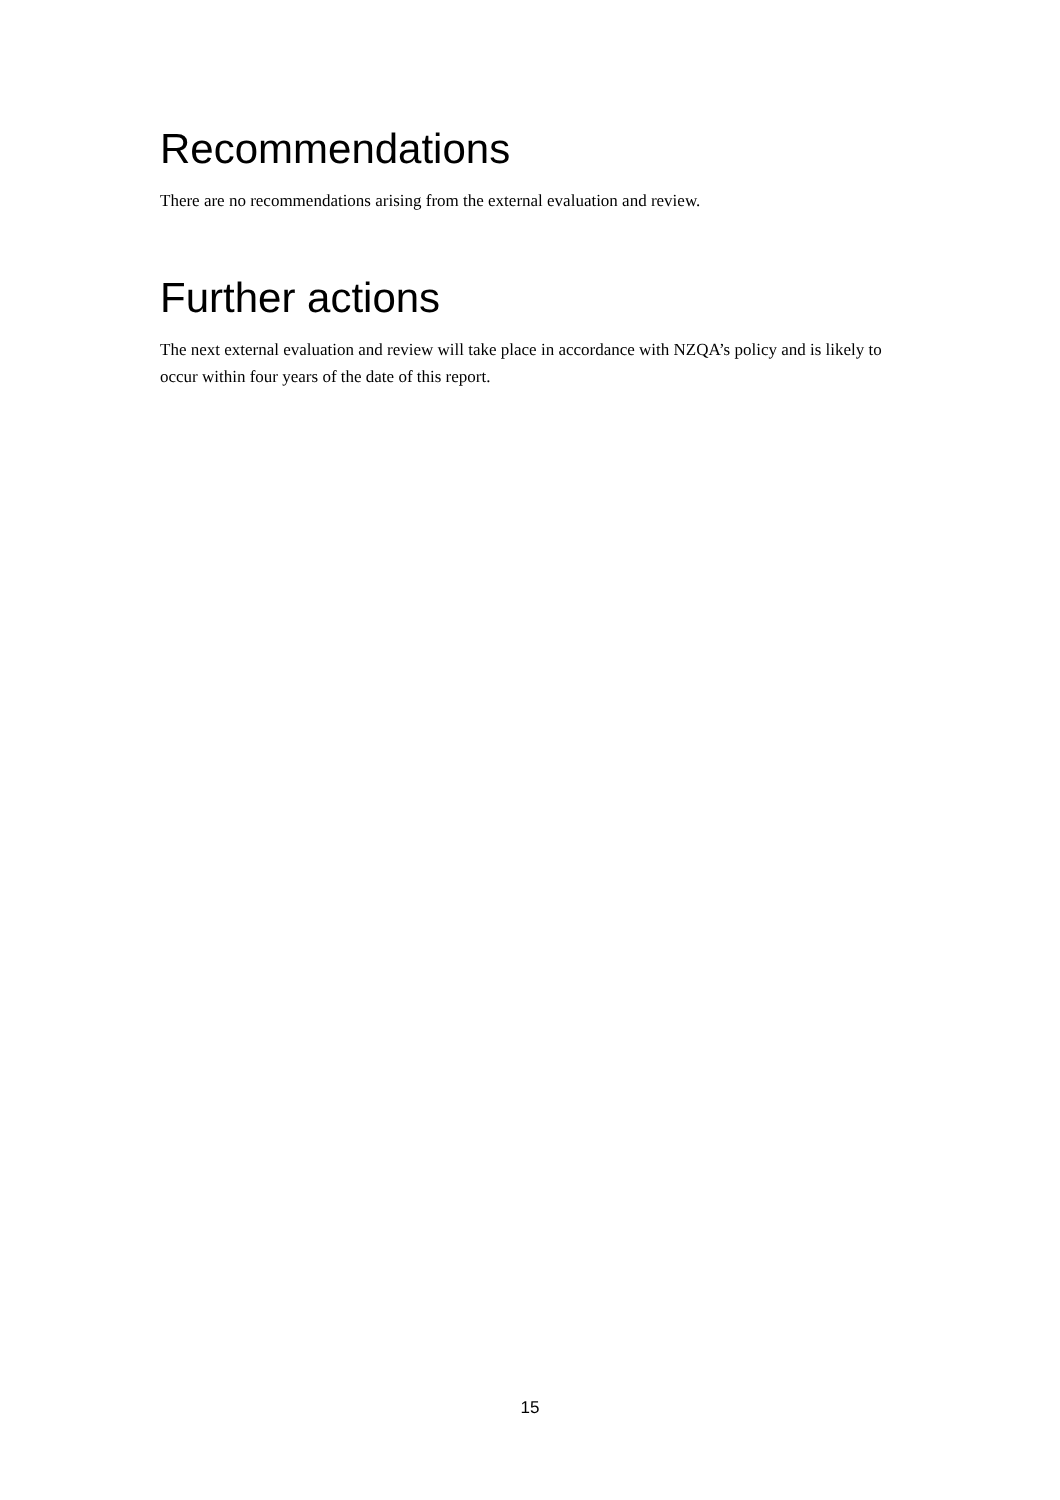Recommendations
There are no recommendations arising from the external evaluation and review.
Further actions
The next external evaluation and review will take place in accordance with NZQA’s policy and is likely to occur within four years of the date of this report.
15